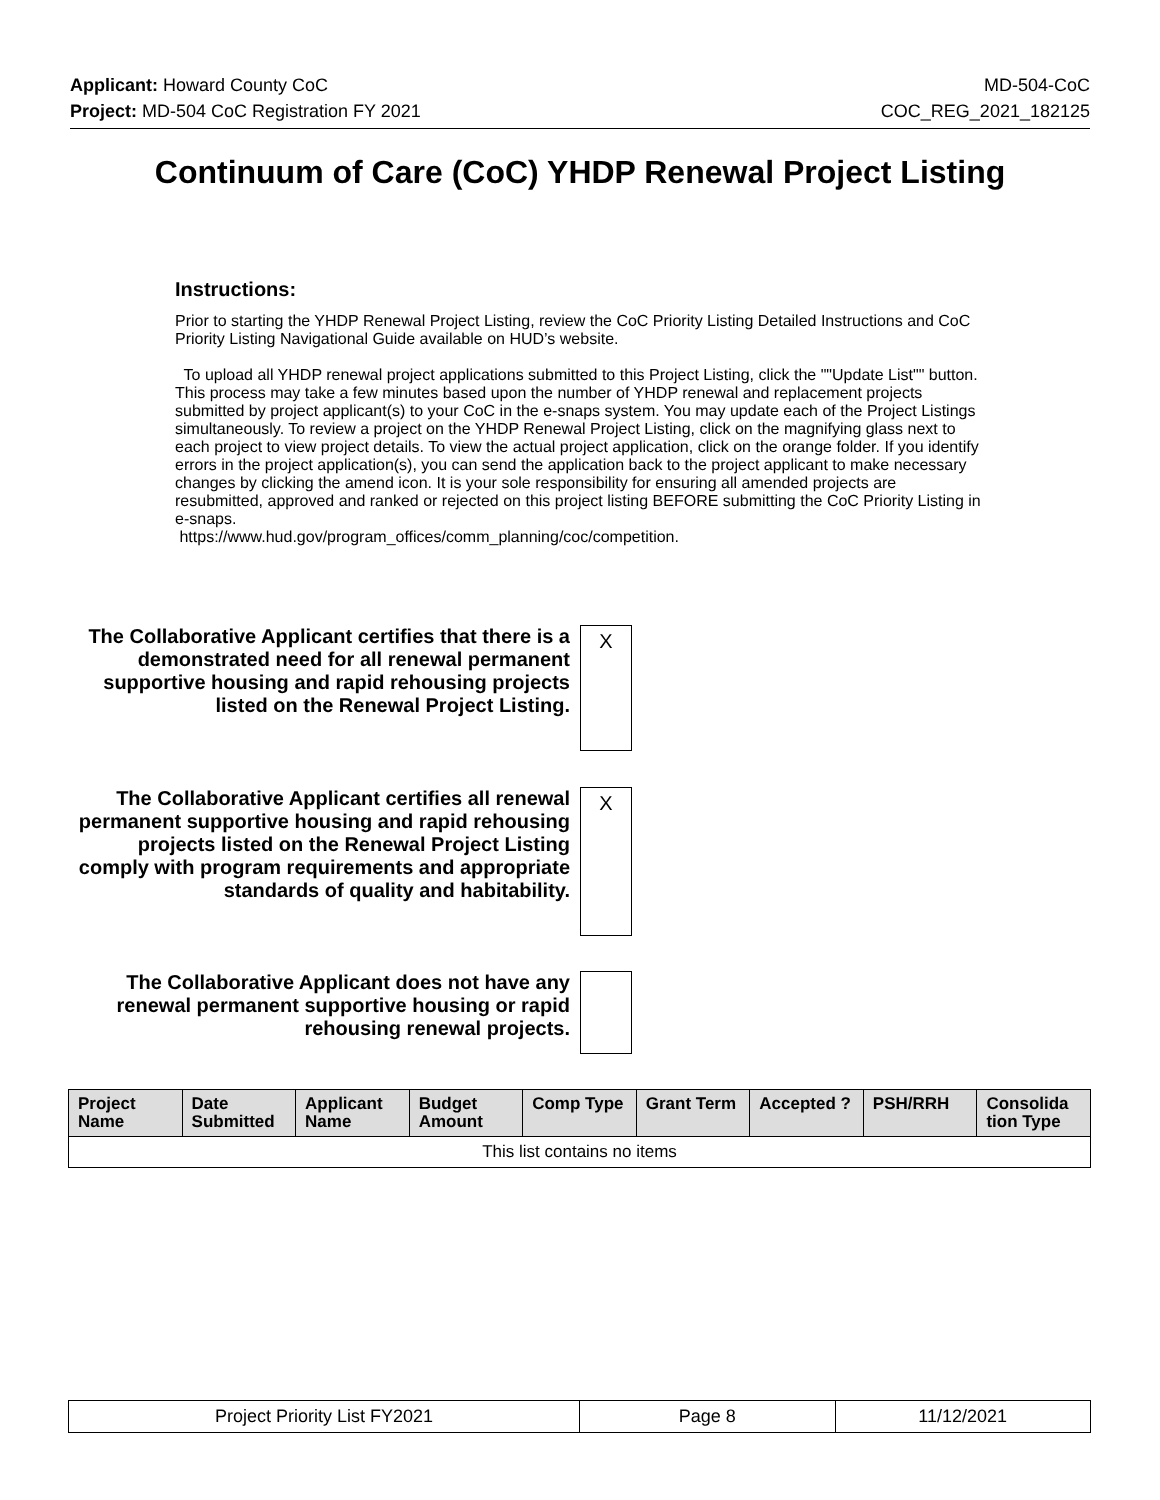Applicant: Howard County CoC MD-504-CoC
Project: MD-504 CoC Registration FY 2021 COC_REG_2021_182125
Continuum of Care (CoC) YHDP Renewal Project Listing
Instructions:
Prior to starting the YHDP Renewal Project Listing, review the CoC Priority Listing Detailed Instructions and CoC Priority Listing Navigational Guide available on HUD’s website.
To upload all YHDP renewal project applications submitted to this Project Listing, click the ""Update List"" button. This process may take a few minutes based upon the number of YHDP renewal and replacement projects submitted by project applicant(s) to your CoC in the e-snaps system. You may update each of the Project Listings simultaneously. To review a project on the YHDP Renewal Project Listing, click on the magnifying glass next to each project to view project details. To view the actual project application, click on the orange folder. If you identify errors in the project application(s), you can send the application back to the project applicant to make necessary changes by clicking the amend icon. It is your sole responsibility for ensuring all amended projects are resubmitted, approved and ranked or rejected on this project listing BEFORE submitting the CoC Priority Listing in e-snaps.
https://www.hud.gov/program_offices/comm_planning/coc/competition.
The Collaborative Applicant certifies that there is a demonstrated need for all renewal permanent supportive housing and rapid rehousing projects listed on the Renewal Project Listing.
X
The Collaborative Applicant certifies all renewal permanent supportive housing and rapid rehousing projects listed on the Renewal Project Listing comply with program requirements and appropriate standards of quality and habitability.
X
The Collaborative Applicant does not have any renewal permanent supportive housing or rapid rehousing renewal projects.
| Project Name | Date Submitted | Applicant Name | Budget Amount | Comp Type | Grant Term | Accepted ? | PSH/RRH | Consolida tion Type |
| --- | --- | --- | --- | --- | --- | --- | --- | --- |
| This list contains no items | | | | | | | | |
| Project Priority List FY2021 | Page 8 | 11/12/2021 |